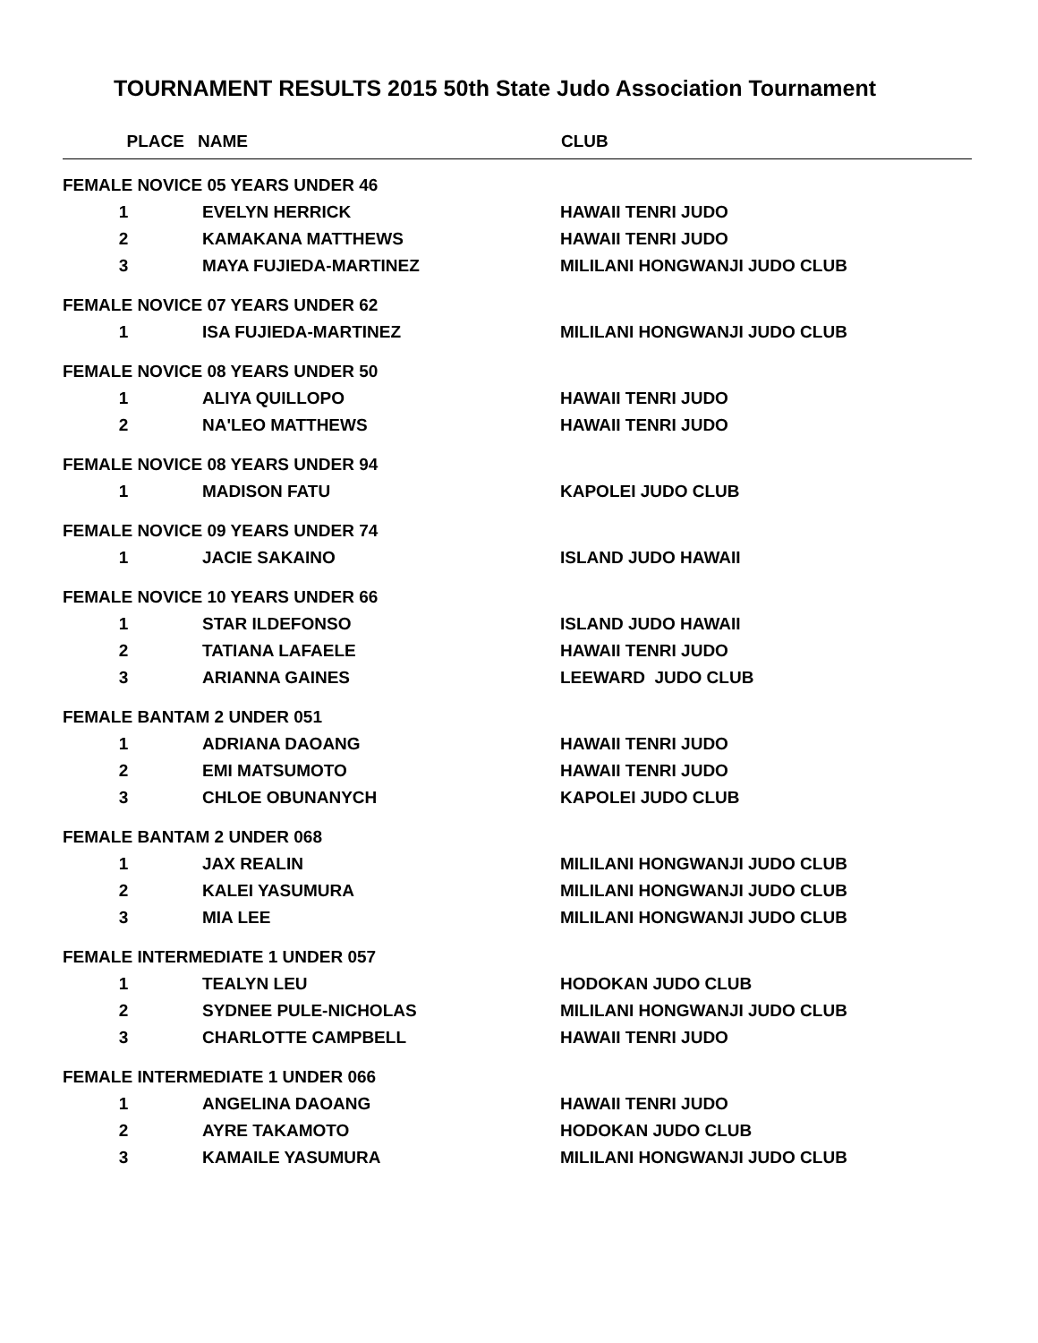TOURNAMENT RESULTS 2015 50th State Judo Association Tournament
| PLACE | NAME | CLUB |
| --- | --- | --- |
| FEMALE NOVICE 05 YEARS UNDER 46 | | |
| 1 | EVELYN HERRICK | HAWAII TENRI JUDO |
| 2 | KAMAKANA MATTHEWS | HAWAII TENRI JUDO |
| 3 | MAYA FUJIEDA-MARTINEZ | MILILANI HONGWANJI JUDO CLUB |
| FEMALE NOVICE 07 YEARS UNDER 62 | | |
| 1 | ISA FUJIEDA-MARTINEZ | MILILANI HONGWANJI JUDO CLUB |
| FEMALE NOVICE 08 YEARS UNDER 50 | | |
| 1 | ALIYA QUILLOPO | HAWAII TENRI JUDO |
| 2 | NA'LEO MATTHEWS | HAWAII TENRI JUDO |
| FEMALE NOVICE 08 YEARS UNDER 94 | | |
| 1 | MADISON FATU | KAPOLEI JUDO CLUB |
| FEMALE NOVICE 09 YEARS UNDER 74 | | |
| 1 | JACIE SAKAINO | ISLAND JUDO HAWAII |
| FEMALE NOVICE 10 YEARS UNDER 66 | | |
| 1 | STAR ILDEFONSO | ISLAND JUDO HAWAII |
| 2 | TATIANA LAFAELE | HAWAII TENRI JUDO |
| 3 | ARIANNA GAINES | LEEWARD JUDO CLUB |
| FEMALE BANTAM 2 UNDER 051 | | |
| 1 | ADRIANA DAOANG | HAWAII TENRI JUDO |
| 2 | EMI MATSUMOTO | HAWAII TENRI JUDO |
| 3 | CHLOE OBUNANYCH | KAPOLEI JUDO CLUB |
| FEMALE BANTAM 2 UNDER 068 | | |
| 1 | JAX REALIN | MILILANI HONGWANJI JUDO CLUB |
| 2 | KALEI YASUMURA | MILILANI HONGWANJI JUDO CLUB |
| 3 | MIA LEE | MILILANI HONGWANJI JUDO CLUB |
| FEMALE INTERMEDIATE 1 UNDER 057 | | |
| 1 | TEALYN LEU | HODOKAN JUDO CLUB |
| 2 | SYDNEE PULE-NICHOLAS | MILILANI HONGWANJI JUDO CLUB |
| 3 | CHARLOTTE CAMPBELL | HAWAII TENRI JUDO |
| FEMALE INTERMEDIATE 1 UNDER 066 | | |
| 1 | ANGELINA DAOANG | HAWAII TENRI JUDO |
| 2 | AYRE TAKAMOTO | HODOKAN JUDO CLUB |
| 3 | KAMAILE YASUMURA | MILILANI HONGWANJI JUDO CLUB |